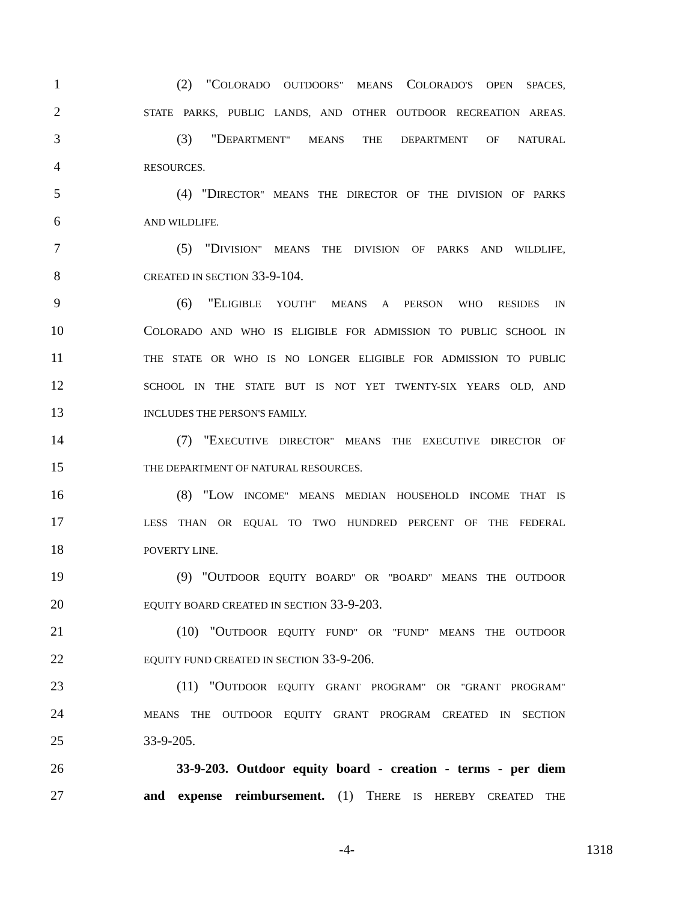1 (2) "COLORADO OUTDOORS" MEANS COLORADO'S OPEN SPACES,
2 STATE PARKS, PUBLIC LANDS, AND OTHER OUTDOOR RECREATION AREAS.
3 (3) "DEPARTMENT" MEANS THE DEPARTMENT OF NATURAL
4 RESOURCES.
5 (4) "DIRECTOR" MEANS THE DIRECTOR OF THE DIVISION OF PARKS
6 AND WILDLIFE.
7 (5) "DIVISION" MEANS THE DIVISION OF PARKS AND WILDLIFE,
8 CREATED IN SECTION 33-9-104.
9 (6) "ELIGIBLE YOUTH" MEANS A PERSON WHO RESIDES IN
10 COLORADO AND WHO IS ELIGIBLE FOR ADMISSION TO PUBLIC SCHOOL IN
11 THE STATE OR WHO IS NO LONGER ELIGIBLE FOR ADMISSION TO PUBLIC
12 SCHOOL IN THE STATE BUT IS NOT YET TWENTY-SIX YEARS OLD, AND
13 INCLUDES THE PERSON'S FAMILY.
14 (7) "EXECUTIVE DIRECTOR" MEANS THE EXECUTIVE DIRECTOR OF
15 THE DEPARTMENT OF NATURAL RESOURCES.
16 (8) "LOW INCOME" MEANS MEDIAN HOUSEHOLD INCOME THAT IS
17 LESS THAN OR EQUAL TO TWO HUNDRED PERCENT OF THE FEDERAL
18 POVERTY LINE.
19 (9) "OUTDOOR EQUITY BOARD" OR "BOARD" MEANS THE OUTDOOR
20 EQUITY BOARD CREATED IN SECTION 33-9-203.
21 (10) "OUTDOOR EQUITY FUND" OR "FUND" MEANS THE OUTDOOR
22 EQUITY FUND CREATED IN SECTION 33-9-206.
23 (11) "OUTDOOR EQUITY GRANT PROGRAM" OR "GRANT PROGRAM"
24 MEANS THE OUTDOOR EQUITY GRANT PROGRAM CREATED IN SECTION
25 33-9-205.
26 33-9-203. Outdoor equity board - creation - terms - per diem
27 and expense reimbursement. (1) THERE IS HEREBY CREATED THE
-4- 1318